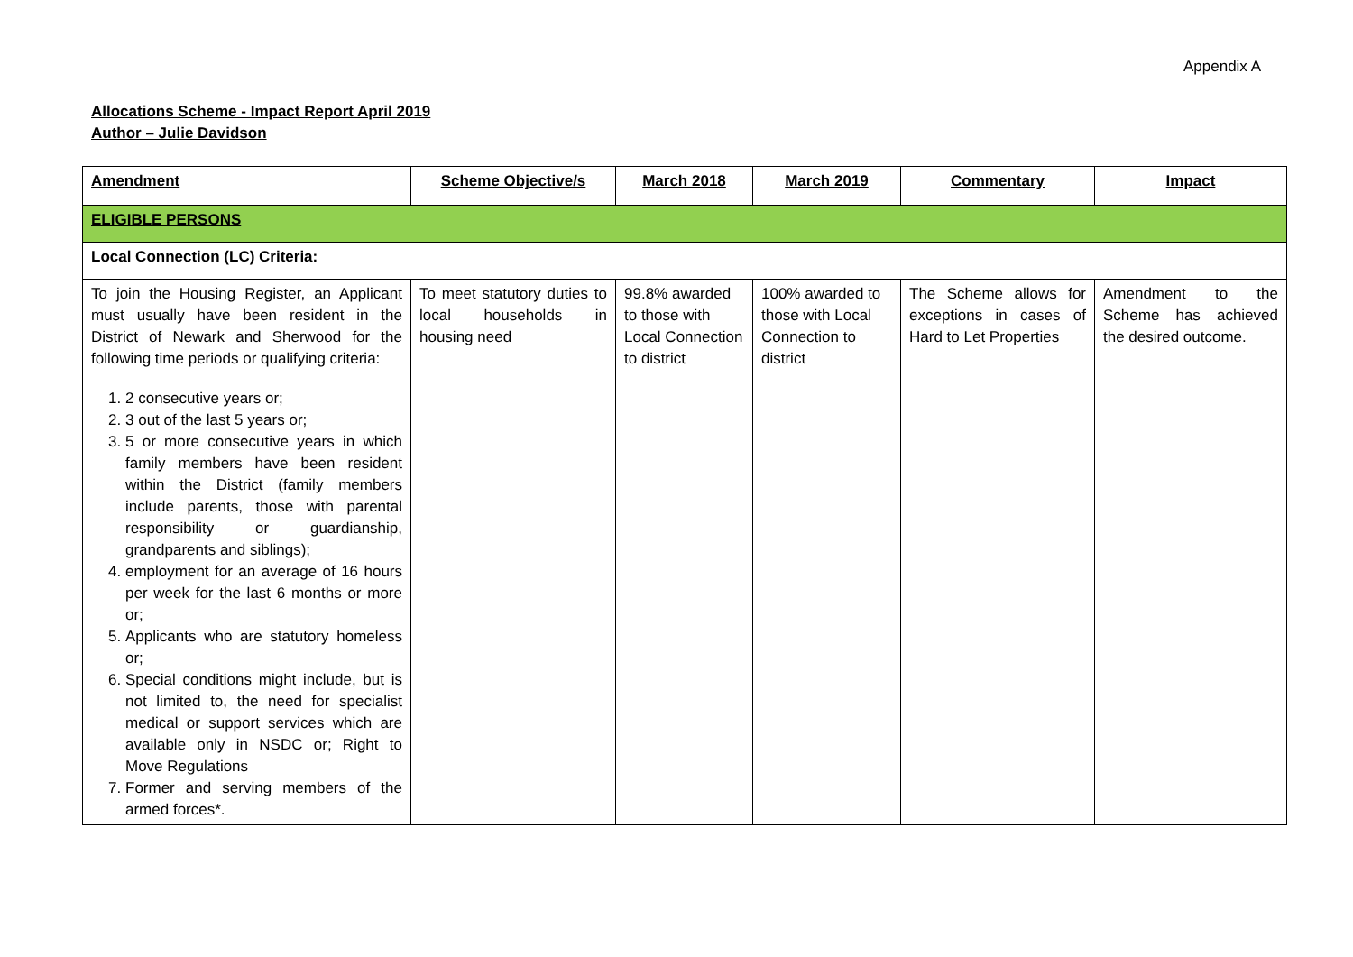Appendix A
Allocations Scheme - Impact Report April 2019
Author – Julie Davidson
| Amendment | Scheme Objective/s | March 2018 | March 2019 | Commentary | Impact |
| --- | --- | --- | --- | --- | --- |
| ELIGIBLE PERSONS | | | | | |
| Local Connection (LC) Criteria: | | | | | |
| To join the Housing Register, an Applicant must usually have been resident in the District of Newark and Sherwood for the following time periods or qualifying criteria: 1. 2 consecutive years or; 2. 3 out of the last 5 years or; 3. 5 or more consecutive years in which family members have been resident within the District (family members include parents, those with parental responsibility or guardianship, grandparents and siblings); 4. employment for an average of 16 hours per week for the last 6 months or more or; 5. Applicants who are statutory homeless or; 6. Special conditions might include, but is not limited to, the need for specialist medical or support services which are available only in NSDC or; Right to Move Regulations 7. Former and serving members of the armed forces*. | To meet statutory duties to local households in housing need | 99.8% awarded to those with Local Connection to district | 100% awarded to those with Local Connection to district | The Scheme allows for exceptions in cases of Hard to Let Properties | Amendment to the Scheme has achieved the desired outcome. |